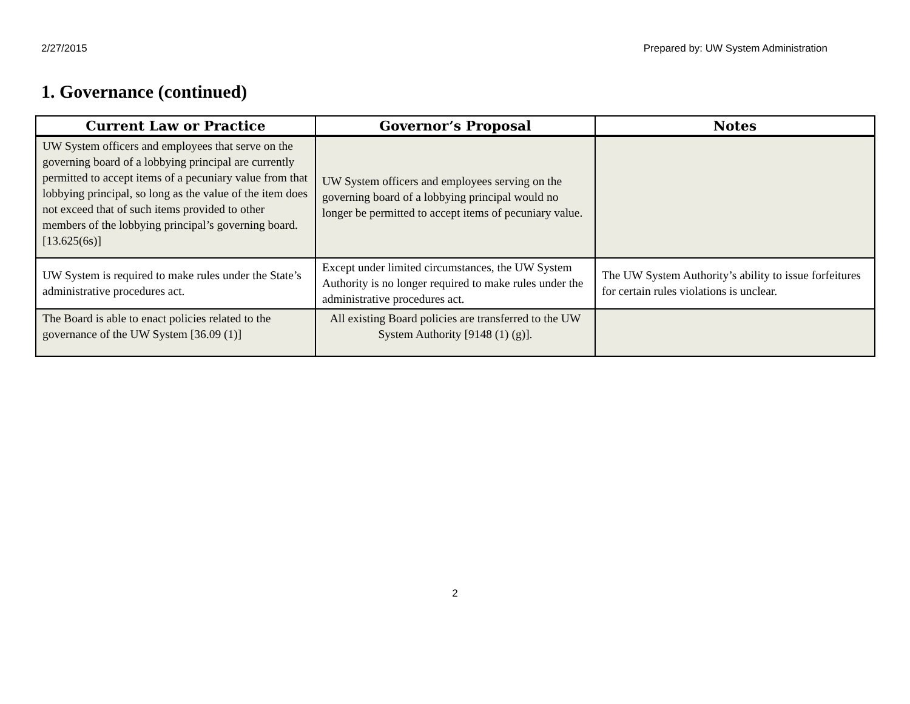2/27/2015 Prepared by: UW System Administration
1. Governance (continued)
| Current Law or Practice | Governor’s Proposal | Notes |
| --- | --- | --- |
| UW System officers and employees that serve on the governing board of a lobbying principal are currently permitted to accept items of a pecuniary value from that lobbying principal, so long as the value of the item does not exceed that of such items provided to other members of the lobbying principal’s governing board. [13.625(6s)] | UW System officers and employees serving on the governing board of a lobbying principal would no longer be permitted to accept items of pecuniary value. | |
| UW System is required to make rules under the State’s administrative procedures act. | Except under limited circumstances, the UW System Authority is no longer required to make rules under the administrative procedures act. | The UW System Authority’s ability to issue forfeitures for certain rules violations is unclear. |
| The Board is able to enact policies related to the governance of the UW System [36.09 (1)] | All existing Board policies are transferred to the UW System Authority [9148 (1) (g)]. | |
2